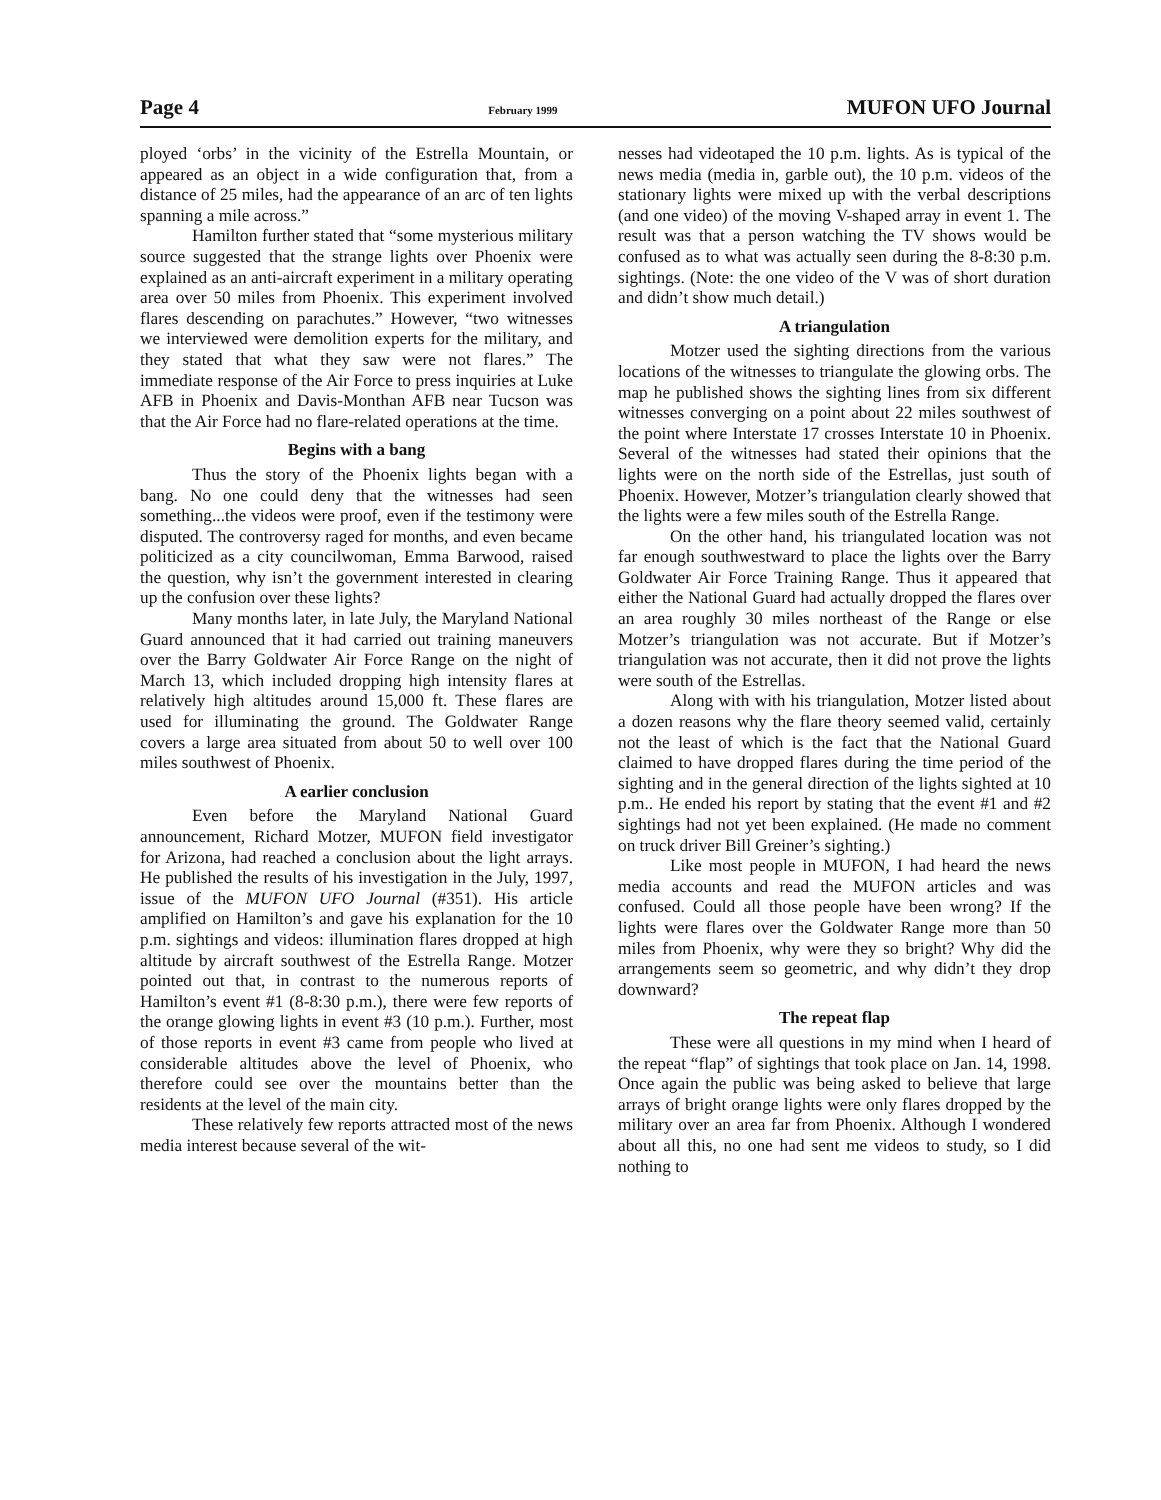Page 4 February 1999 MUFON UFO Journal
ployed ‘orbs’ in the vicinity of the Estrella Mountain, or appeared as an object in a wide configuration that, from a distance of 25 miles, had the appearance of an arc of ten lights spanning a mile across.”
Hamilton further stated that “some mysterious military source suggested that the strange lights over Phoenix were explained as an anti-aircraft experiment in a military operating area over 50 miles from Phoenix. This experiment involved flares descending on parachutes.” However, “two witnesses we interviewed were demolition experts for the military, and they stated that what they saw were not flares.” The immediate response of the Air Force to press inquiries at Luke AFB in Phoenix and Davis-Monthan AFB near Tucson was that the Air Force had no flare-related operations at the time.
Begins with a bang
Thus the story of the Phoenix lights began with a bang. No one could deny that the witnesses had seen something...the videos were proof, even if the testimony were disputed. The controversy raged for months, and even became politicized as a city councilwoman, Emma Barwood, raised the question, why isn’t the government interested in clearing up the confusion over these lights?
Many months later, in late July, the Maryland National Guard announced that it had carried out training maneuvers over the Barry Goldwater Air Force Range on the night of March 13, which included dropping high intensity flares at relatively high altitudes around 15,000 ft. These flares are used for illuminating the ground. The Goldwater Range covers a large area situated from about 50 to well over 100 miles southwest of Phoenix.
A earlier conclusion
Even before the Maryland National Guard announcement, Richard Motzer, MUFON field investigator for Arizona, had reached a conclusion about the light arrays. He published the results of his investigation in the July, 1997, issue of the MUFON UFO Journal (#351). His article amplified on Hamilton’s and gave his explanation for the 10 p.m. sightings and videos: illumination flares dropped at high altitude by aircraft southwest of the Estrella Range. Motzer pointed out that, in contrast to the numerous reports of Hamilton’s event #1 (8-8:30 p.m.), there were few reports of the orange glowing lights in event #3 (10 p.m.). Further, most of those reports in event #3 came from people who lived at considerable altitudes above the level of Phoenix, who therefore could see over the mountains better than the residents at the level of the main city.
These relatively few reports attracted most of the news media interest because several of the wit-
nesses had videotaped the 10 p.m. lights. As is typical of the news media (media in, garble out), the 10 p.m. videos of the stationary lights were mixed up with the verbal descriptions (and one video) of the moving V-shaped array in event 1. The result was that a person watching the TV shows would be confused as to what was actually seen during the 8-8:30 p.m. sightings. (Note: the one video of the V was of short duration and didn’t show much detail.)
A triangulation
Motzer used the sighting directions from the various locations of the witnesses to triangulate the glowing orbs. The map he published shows the sighting lines from six different witnesses converging on a point about 22 miles southwest of the point where Interstate 17 crosses Interstate 10 in Phoenix. Several of the witnesses had stated their opinions that the lights were on the north side of the Estrellas, just south of Phoenix. However, Motzer’s triangulation clearly showed that the lights were a few miles south of the Estrella Range.
On the other hand, his triangulated location was not far enough southwestward to place the lights over the Barry Goldwater Air Force Training Range. Thus it appeared that either the National Guard had actually dropped the flares over an area roughly 30 miles northeast of the Range or else Motzer’s triangulation was not accurate. But if Motzer’s triangulation was not accurate, then it did not prove the lights were south of the Estrellas.
Along with with his triangulation, Motzer listed about a dozen reasons why the flare theory seemed valid, certainly not the least of which is the fact that the National Guard claimed to have dropped flares during the time period of the sighting and in the general direction of the lights sighted at 10 p.m.. He ended his report by stating that the event #1 and #2 sightings had not yet been explained. (He made no comment on truck driver Bill Greiner’s sighting.)
Like most people in MUFON, I had heard the news media accounts and read the MUFON articles and was confused. Could all those people have been wrong? If the lights were flares over the Goldwater Range more than 50 miles from Phoenix, why were they so bright? Why did the arrangements seem so geometric, and why didn’t they drop downward?
The repeat flap
These were all questions in my mind when I heard of the repeat “flap” of sightings that took place on Jan. 14, 1998. Once again the public was being asked to believe that large arrays of bright orange lights were only flares dropped by the military over an area far from Phoenix. Although I wondered about all this, no one had sent me videos to study, so I did nothing to